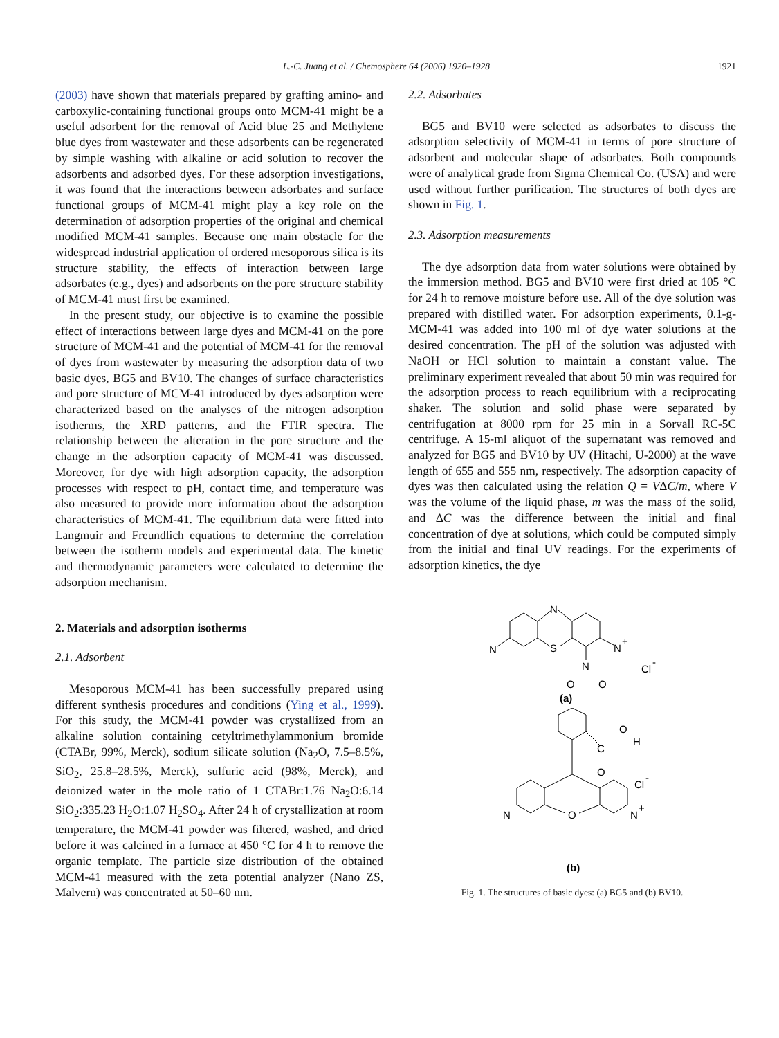L.-C. Juang et al. / Chemosphere 64 (2006) 1920–1928 1921
(2003) have shown that materials prepared by grafting amino- and carboxylic-containing functional groups onto MCM-41 might be a useful adsorbent for the removal of Acid blue 25 and Methylene blue dyes from wastewater and these adsorbents can be regenerated by simple washing with alkaline or acid solution to recover the adsorbents and adsorbed dyes. For these adsorption investigations, it was found that the interactions between adsorbates and surface functional groups of MCM-41 might play a key role on the determination of adsorption properties of the original and chemical modified MCM-41 samples. Because one main obstacle for the widespread industrial application of ordered mesoporous silica is its structure stability, the effects of interaction between large adsorbates (e.g., dyes) and adsorbents on the pore structure stability of MCM-41 must first be examined.
In the present study, our objective is to examine the possible effect of interactions between large dyes and MCM-41 on the pore structure of MCM-41 and the potential of MCM-41 for the removal of dyes from wastewater by measuring the adsorption data of two basic dyes, BG5 and BV10. The changes of surface characteristics and pore structure of MCM-41 introduced by dyes adsorption were characterized based on the analyses of the nitrogen adsorption isotherms, the XRD patterns, and the FTIR spectra. The relationship between the alteration in the pore structure and the change in the adsorption capacity of MCM-41 was discussed. Moreover, for dye with high adsorption capacity, the adsorption processes with respect to pH, contact time, and temperature was also measured to provide more information about the adsorption characteristics of MCM-41. The equilibrium data were fitted into Langmuir and Freundlich equations to determine the correlation between the isotherm models and experimental data. The kinetic and thermodynamic parameters were calculated to determine the adsorption mechanism.
2. Materials and adsorption isotherms
2.1. Adsorbent
Mesoporous MCM-41 has been successfully prepared using different synthesis procedures and conditions (Ying et al., 1999). For this study, the MCM-41 powder was crystallized from an alkaline solution containing cetyltrimethylammonium bromide (CTABr, 99%, Merck), sodium silicate solution (Na<sub>2</sub>O, 7.5–8.5%, SiO<sub>2</sub>, 25.8–28.5%, Merck), sulfuric acid (98%, Merck), and deionized water in the mole ratio of 1 CTABr:1.76 Na<sub>2</sub>O:6.14 SiO<sub>2</sub>:335.23 H<sub>2</sub>O:1.07 H<sub>2</sub>SO<sub>4</sub>. After 24 h of crystallization at room temperature, the MCM-41 powder was filtered, washed, and dried before it was calcined in a furnace at 450 °C for 4 h to remove the organic template. The particle size distribution of the obtained MCM-41 measured with the zeta potential analyzer (Nano ZS, Malvern) was concentrated at 50–60 nm.
2.2. Adsorbates
BG5 and BV10 were selected as adsorbates to discuss the adsorption selectivity of MCM-41 in terms of pore structure of adsorbent and molecular shape of adsorbates. Both compounds were of analytical grade from Sigma Chemical Co. (USA) and were used without further purification. The structures of both dyes are shown in Fig. 1.
2.3. Adsorption measurements
The dye adsorption data from water solutions were obtained by the immersion method. BG5 and BV10 were first dried at 105 °C for 24 h to remove moisture before use. All of the dye solution was prepared with distilled water. For adsorption experiments, 0.1-g-MCM-41 was added into 100 ml of dye water solutions at the desired concentration. The pH of the solution was adjusted with NaOH or HCl solution to maintain a constant value. The preliminary experiment revealed that about 50 min was required for the adsorption process to reach equilibrium with a reciprocating shaker. The solution and solid phase were separated by centrifugation at 8000 rpm for 25 min in a Sorvall RC-5C centrifuge. A 15-ml aliquot of the supernatant was removed and analyzed for BG5 and BV10 by UV (Hitachi, U-2000) at the wave length of 655 and 555 nm, respectively. The adsorption capacity of dyes was then calculated using the relation Q = VΔC/m, where V was the volume of the liquid phase, m was the mass of the solid, and ΔC was the difference between the initial and final concentration of dye at solutions, which could be computed simply from the initial and final UV readings. For the experiments of adsorption kinetics, the dye
N
S
N
N
+
N
O
O
Cl
-
(a)
O
H
C
O
Cl
-
O
N
N
+
(b)
Fig. 1. The structures of basic dyes: (a) BG5 and (b) BV10.